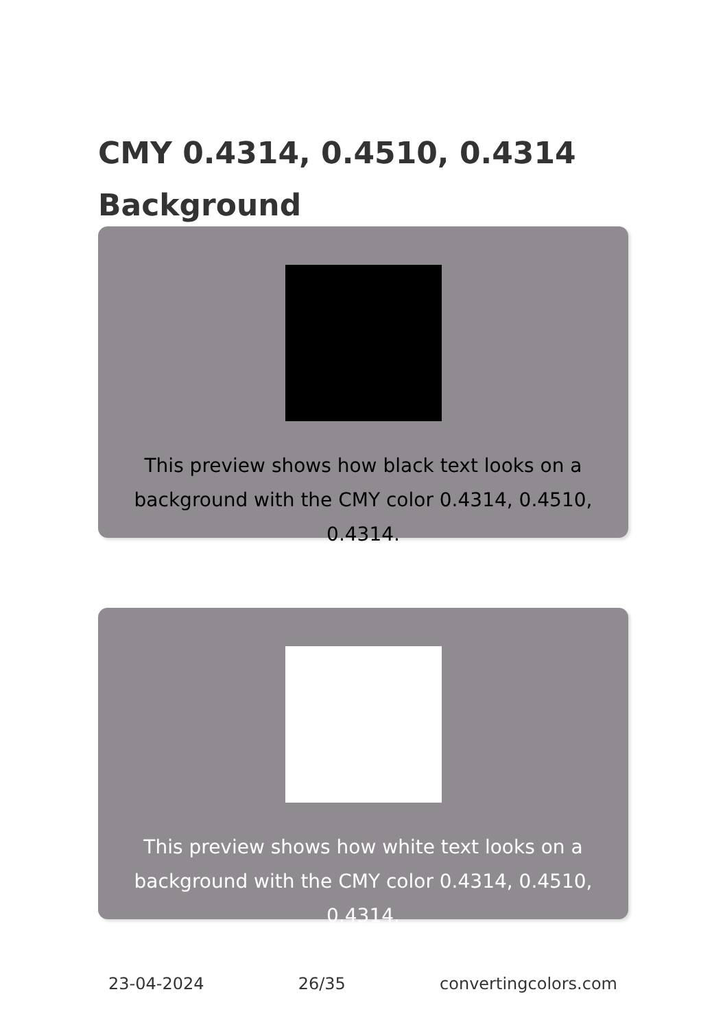CMY 0.4314, 0.4510, 0.4314 Background
This preview shows how black text looks on a background with the CMY color 0.4314, 0.4510, 0.4314.
This preview shows how white text looks on a background with the CMY color 0.4314, 0.4510, 0.4314.
23-04-2024 26/35 convertingcolors.com